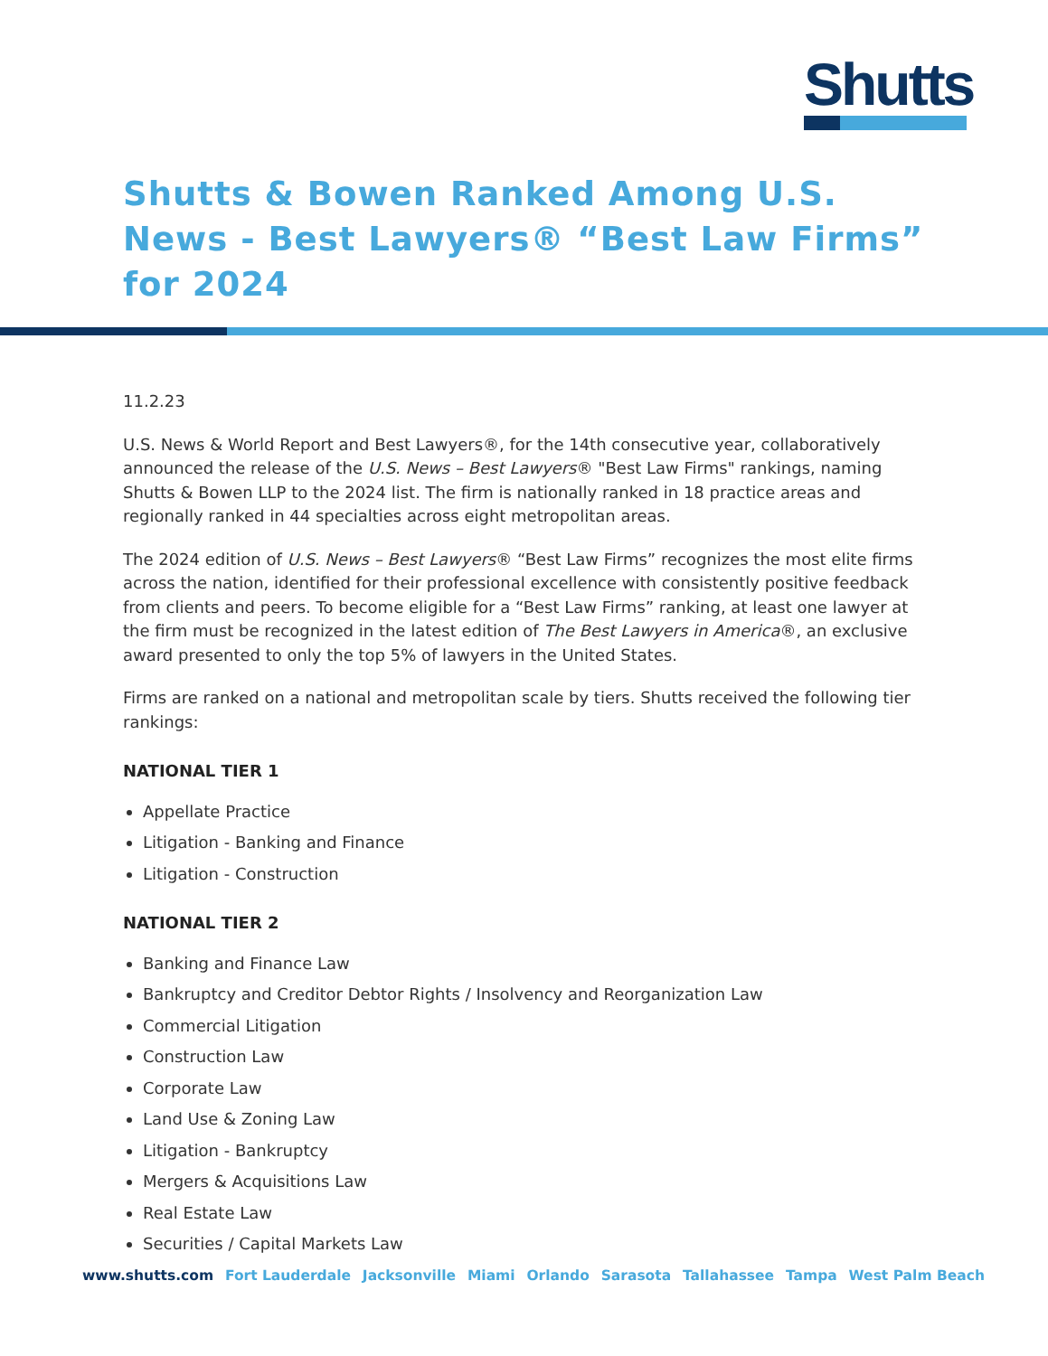Shutts
Shutts & Bowen Ranked Among U.S. News - Best Lawyers® “Best Law Firms” for 2024
11.2.23
U.S. News & World Report and Best Lawyers®, for the 14th consecutive year, collaboratively announced the release of the U.S. News – Best Lawyers® "Best Law Firms" rankings, naming Shutts & Bowen LLP to the 2024 list. The firm is nationally ranked in 18 practice areas and regionally ranked in 44 specialties across eight metropolitan areas.
The 2024 edition of U.S. News – Best Lawyers® “Best Law Firms” recognizes the most elite firms across the nation, identified for their professional excellence with consistently positive feedback from clients and peers. To become eligible for a “Best Law Firms” ranking, at least one lawyer at the firm must be recognized in the latest edition of The Best Lawyers in America®, an exclusive award presented to only the top 5% of lawyers in the United States.
Firms are ranked on a national and metropolitan scale by tiers. Shutts received the following tier rankings:
NATIONAL TIER 1
Appellate Practice
Litigation - Banking and Finance
Litigation - Construction
NATIONAL TIER 2
Banking and Finance Law
Bankruptcy and Creditor Debtor Rights / Insolvency and Reorganization Law
Commercial Litigation
Construction Law
Corporate Law
Land Use & Zoning Law
Litigation - Bankruptcy
Mergers & Acquisitions Law
Real Estate Law
Securities / Capital Markets Law
www.shutts.com Fort Lauderdale Jacksonville Miami Orlando Sarasota Tallahassee Tampa West Palm Beach